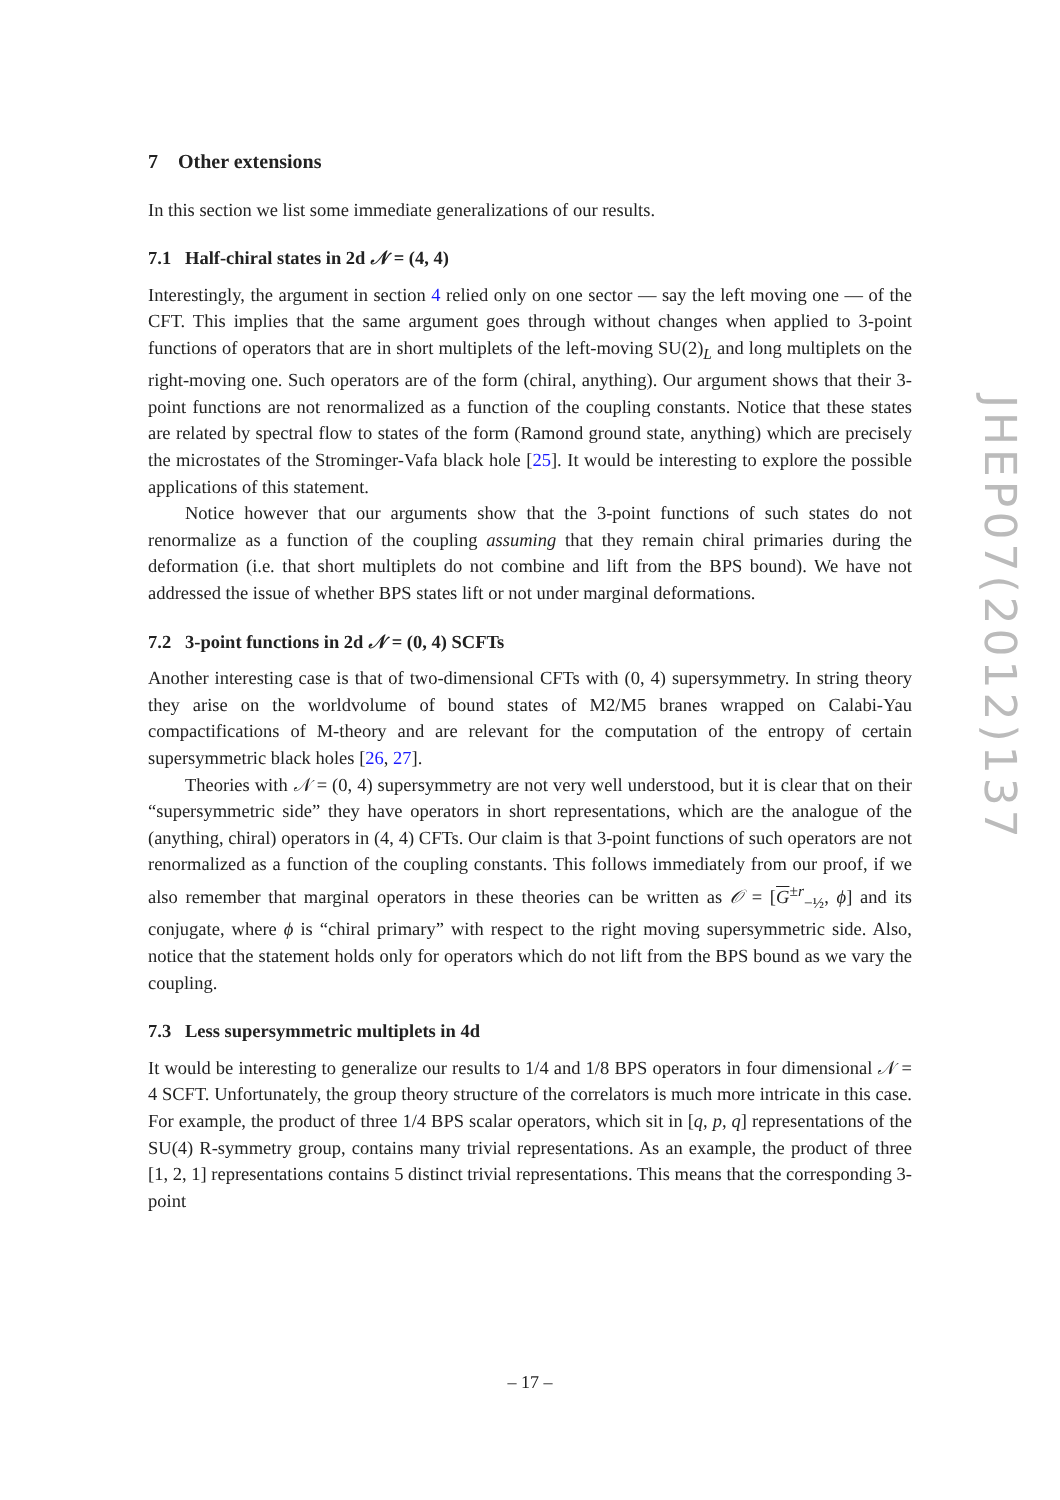7 Other extensions
In this section we list some immediate generalizations of our results.
7.1 Half-chiral states in 2d 𝒩 = (4, 4)
Interestingly, the argument in section 4 relied only on one sector — say the left moving one — of the CFT. This implies that the same argument goes through without changes when applied to 3-point functions of operators that are in short multiplets of the left-moving SU(2)<sub>L</sub> and long multiplets on the right-moving one. Such operators are of the form (chiral, anything). Our argument shows that their 3-point functions are not renormalized as a function of the coupling constants. Notice that these states are related by spectral flow to states of the form (Ramond ground state, anything) which are precisely the microstates of the Strominger-Vafa black hole [25]. It would be interesting to explore the possible applications of this statement.
Notice however that our arguments show that the 3-point functions of such states do not renormalize as a function of the coupling assuming that they remain chiral primaries during the deformation (i.e. that short multiplets do not combine and lift from the BPS bound). We have not addressed the issue of whether BPS states lift or not under marginal deformations.
7.2 3-point functions in 2d 𝒩 = (0, 4) SCFTs
Another interesting case is that of two-dimensional CFTs with (0, 4) supersymmetry. In string theory they arise on the worldvolume of bound states of M2/M5 branes wrapped on Calabi-Yau compactifications of M-theory and are relevant for the computation of the entropy of certain supersymmetric black holes [26, 27].
Theories with 𝒩 = (0, 4) supersymmetry are not very well understood, but it is clear that on their “supersymmetric side” they have operators in short representations, which are the analogue of the (anything, chiral) operators in (4, 4) CFTs. Our claim is that 3-point functions of such operators are not renormalized as a function of the coupling constants. This follows immediately from our proof, if we also remember that marginal operators in these theories can be written as 𝒪 = [G<sup>±r</sup><sub>−½</sub>, ϕ] and its conjugate, where ϕ is “chiral primary” with respect to the right moving supersymmetric side. Also, notice that the statement holds only for operators which do not lift from the BPS bound as we vary the coupling.
7.3 Less supersymmetric multiplets in 4d
It would be interesting to generalize our results to 1/4 and 1/8 BPS operators in four dimensional 𝒩 = 4 SCFT. Unfortunately, the group theory structure of the correlators is much more intricate in this case. For example, the product of three 1/4 BPS scalar operators, which sit in [q, p, q] representations of the SU(4) R-symmetry group, contains many trivial representations. As an example, the product of three [1, 2, 1] representations contains 5 distinct trivial representations. This means that the corresponding 3-point
JHEP07(2012)137
– 17 –